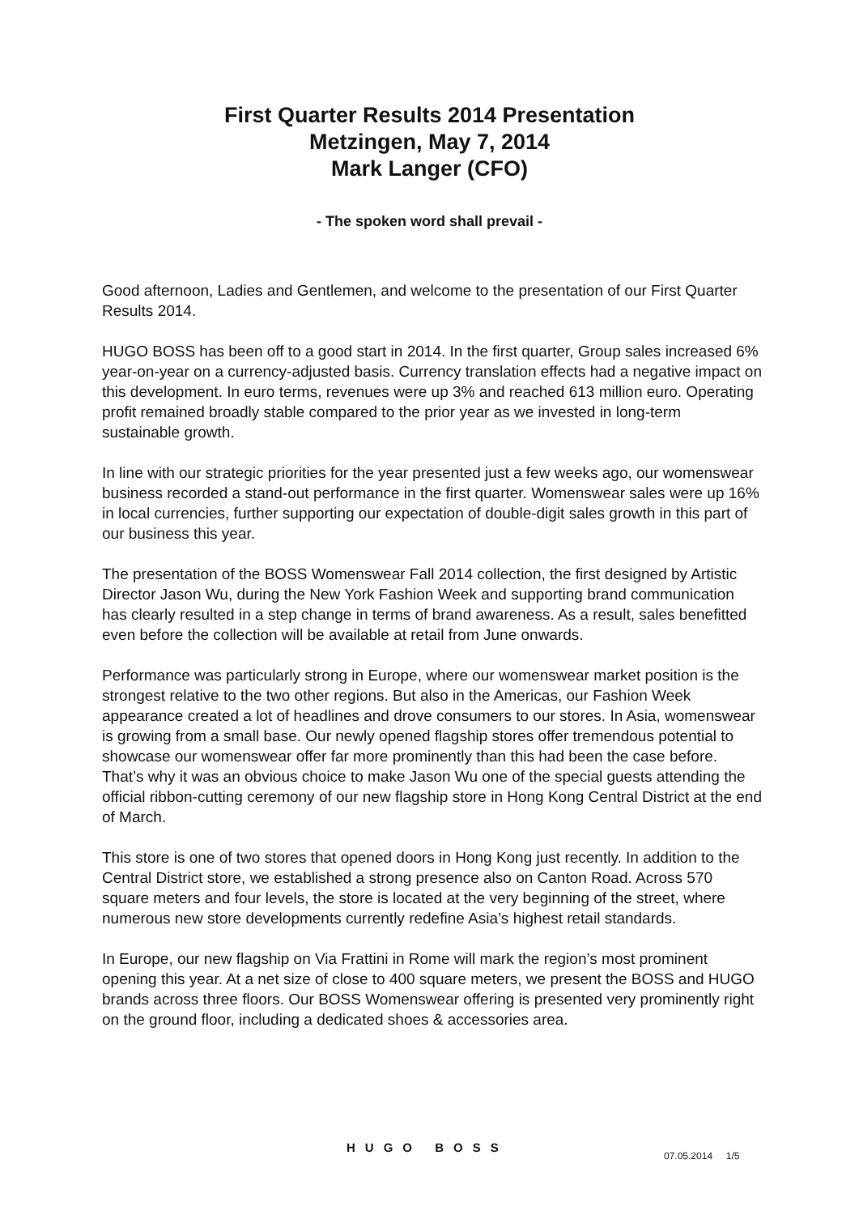First Quarter Results 2014 Presentation
Metzingen, May 7, 2014
Mark Langer (CFO)
- The spoken word shall prevail -
Good afternoon, Ladies and Gentlemen, and welcome to the presentation of our First Quarter Results 2014.
HUGO BOSS has been off to a good start in 2014. In the first quarter, Group sales increased 6% year-on-year on a currency-adjusted basis. Currency translation effects had a negative impact on this development. In euro terms, revenues were up 3% and reached 613 million euro. Operating profit remained broadly stable compared to the prior year as we invested in long-term sustainable growth.
In line with our strategic priorities for the year presented just a few weeks ago, our womenswear business recorded a stand-out performance in the first quarter. Womenswear sales were up 16% in local currencies, further supporting our expectation of double-digit sales growth in this part of our business this year.
The presentation of the BOSS Womenswear Fall 2014 collection, the first designed by Artistic Director Jason Wu, during the New York Fashion Week and supporting brand communication has clearly resulted in a step change in terms of brand awareness. As a result, sales benefitted even before the collection will be available at retail from June onwards.
Performance was particularly strong in Europe, where our womenswear market position is the strongest relative to the two other regions. But also in the Americas, our Fashion Week appearance created a lot of headlines and drove consumers to our stores. In Asia, womenswear is growing from a small base. Our newly opened flagship stores offer tremendous potential to showcase our womenswear offer far more prominently than this had been the case before. That’s why it was an obvious choice to make Jason Wu one of the special guests attending the official ribbon-cutting ceremony of our new flagship store in Hong Kong Central District at the end of March.
This store is one of two stores that opened doors in Hong Kong just recently. In addition to the Central District store, we established a strong presence also on Canton Road. Across 570 square meters and four levels, the store is located at the very beginning of the street, where numerous new store developments currently redefine Asia’s highest retail standards.
In Europe, our new flagship on Via Frattini in Rome will mark the region’s most prominent opening this year. At a net size of close to 400 square meters, we present the BOSS and HUGO brands across three floors. Our BOSS Womenswear offering is presented very prominently right on the ground floor, including a dedicated shoes & accessories area.
HUGO BOSS
07.05.2014 1/5